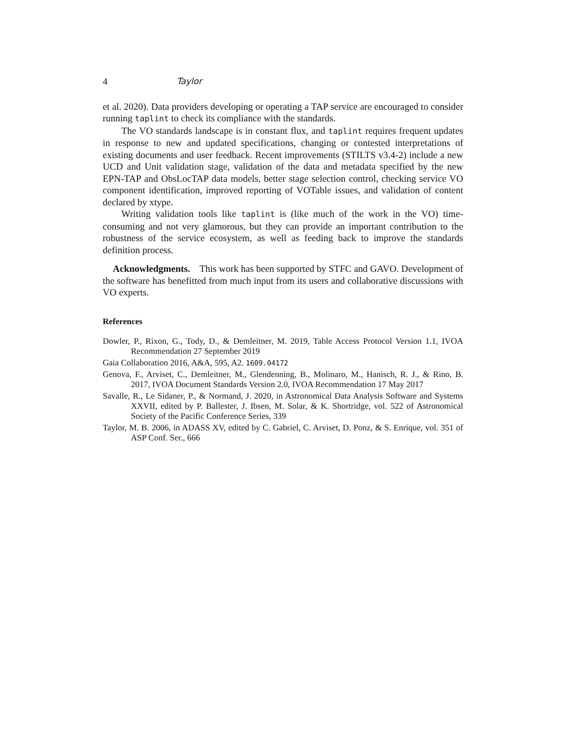4 Taylor
et al. 2020). Data providers developing or operating a TAP service are encouraged to consider running taplint to check its compliance with the standards.
The VO standards landscape is in constant flux, and taplint requires frequent updates in response to new and updated specifications, changing or contested interpretations of existing documents and user feedback. Recent improvements (STILTS v3.4-2) include a new UCD and Unit validation stage, validation of the data and metadata specified by the new EPN-TAP and ObsLocTAP data models, better stage selection control, checking service VO component identification, improved reporting of VOTable issues, and validation of content declared by xtype.
Writing validation tools like taplint is (like much of the work in the VO) time-consuming and not very glamorous, but they can provide an important contribution to the robustness of the service ecosystem, as well as feeding back to improve the standards definition process.
Acknowledgments. This work has been supported by STFC and GAVO. Development of the software has benefitted from much input from its users and collaborative discussions with VO experts.
References
Dowler, P., Rixon, G., Tody, D., & Demleitner, M. 2019, Table Access Protocol Version 1.1, IVOA Recommendation 27 September 2019
Gaia Collaboration 2016, A&A, 595, A2. 1609.04172
Genova, F., Arviset, C., Demleitner, M., Glendenning, B., Molinaro, M., Hanisch, R. J., & Rino, B. 2017, IVOA Document Standards Version 2.0, IVOA Recommendation 17 May 2017
Savalle, R., Le Sidaner, P., & Normand, J. 2020, in Astronomical Data Analysis Software and Systems XXVII, edited by P. Ballester, J. Ibsen, M. Solar, & K. Shortridge, vol. 522 of Astronomical Society of the Pacific Conference Series, 339
Taylor, M. B. 2006, in ADASS XV, edited by C. Gabriel, C. Arviset, D. Ponz, & S. Enrique, vol. 351 of ASP Conf. Ser., 666